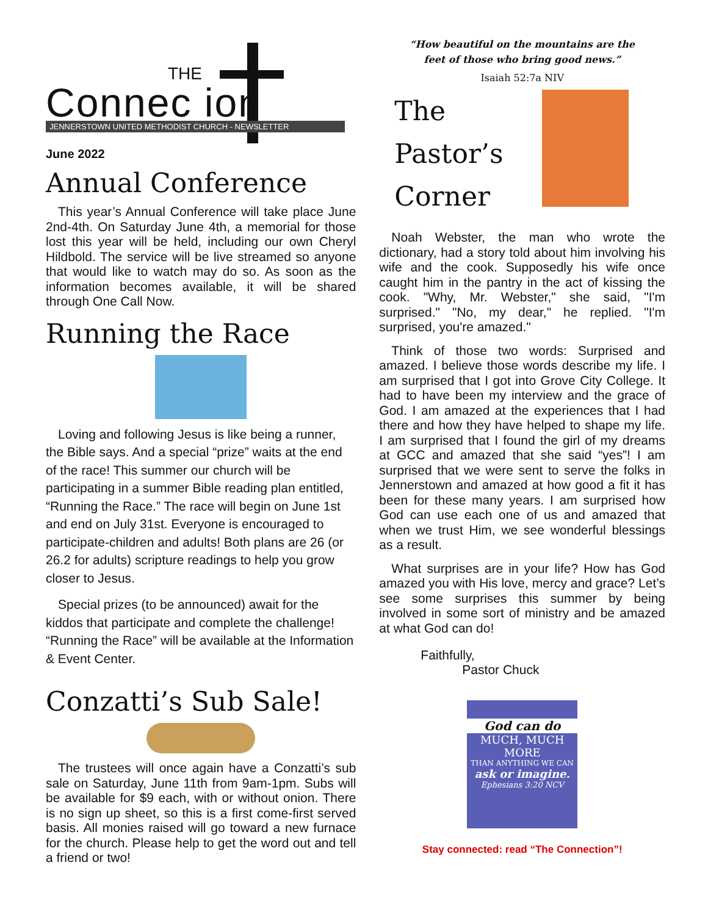THE
Connec ion JENNERSTOWN UNITED METHODIST CHURCH - NEWSLETTER
June 2022
Annual Conference
This year’s Annual Conference will take place June 2nd-4th. On Saturday June 4th, a memorial for those lost this year will be held, including our own Cheryl Hildbold. The service will be live streamed so anyone that would like to watch may do so. As soon as the information becomes available, it will be shared through One Call Now.
Running the Race
Loving and following Jesus is like being a runner, the Bible says. And a special “prize” waits at the end of the race! This summer our church will be participating in a summer Bible reading plan entitled, “Running the Race.” The race will begin on June 1st and end on July 31st. Everyone is encouraged to participate-children and adults! Both plans are 26 (or 26.2 for adults) scripture readings to help you grow closer to Jesus.
Special prizes (to be announced) await for the kiddos that participate and complete the challenge! “Running the Race” will be available at the Information & Event Center.
Conzatti’s Sub Sale!
The trustees will once again have a Conzatti’s sub sale on Saturday, June 11th from 9am-1pm. Subs will be available for $9 each, with or without onion. There is no sign up sheet, so this is a first come-first served basis. All monies raised will go toward a new furnace for the church. Please help to get the word out and tell a friend or two!
“How beautiful on the mountains are the
feet of those who bring good news.”
Isaiah 52:7a NIV
The
Pastor’s
Corner
Noah Webster, the man who wrote the dictionary, had a story told about him involving his wife and the cook. Supposedly his wife once caught him in the pantry in the act of kissing the cook. "Why, Mr. Webster," she said, "I'm surprised." "No, my dear," he replied. "I'm surprised, you're amazed."
Think of those two words: Surprised and amazed. I believe those words describe my life. I am surprised that I got into Grove City College. It had to have been my interview and the grace of God. I am amazed at the experiences that I had there and how they have helped to shape my life. I am surprised that I found the girl of my dreams at GCC and amazed that she said “yes”! I am surprised that we were sent to serve the folks in Jennerstown and amazed at how good a fit it has been for these many years. I am surprised how God can use each one of us and amazed that when we trust Him, we see wonderful blessings as a result.
What surprises are in your life? How has God amazed you with His love, mercy and grace? Let’s see some surprises this summer by being involved in some sort of ministry and be amazed at what God can do!
Faithfully,
Pastor Chuck
God can do
MUCH, MUCH MORE
THAN ANYTHING WE CAN
ask or imagine.
Ephesians 3:20 NCV
Stay connected: read “The Connection”!